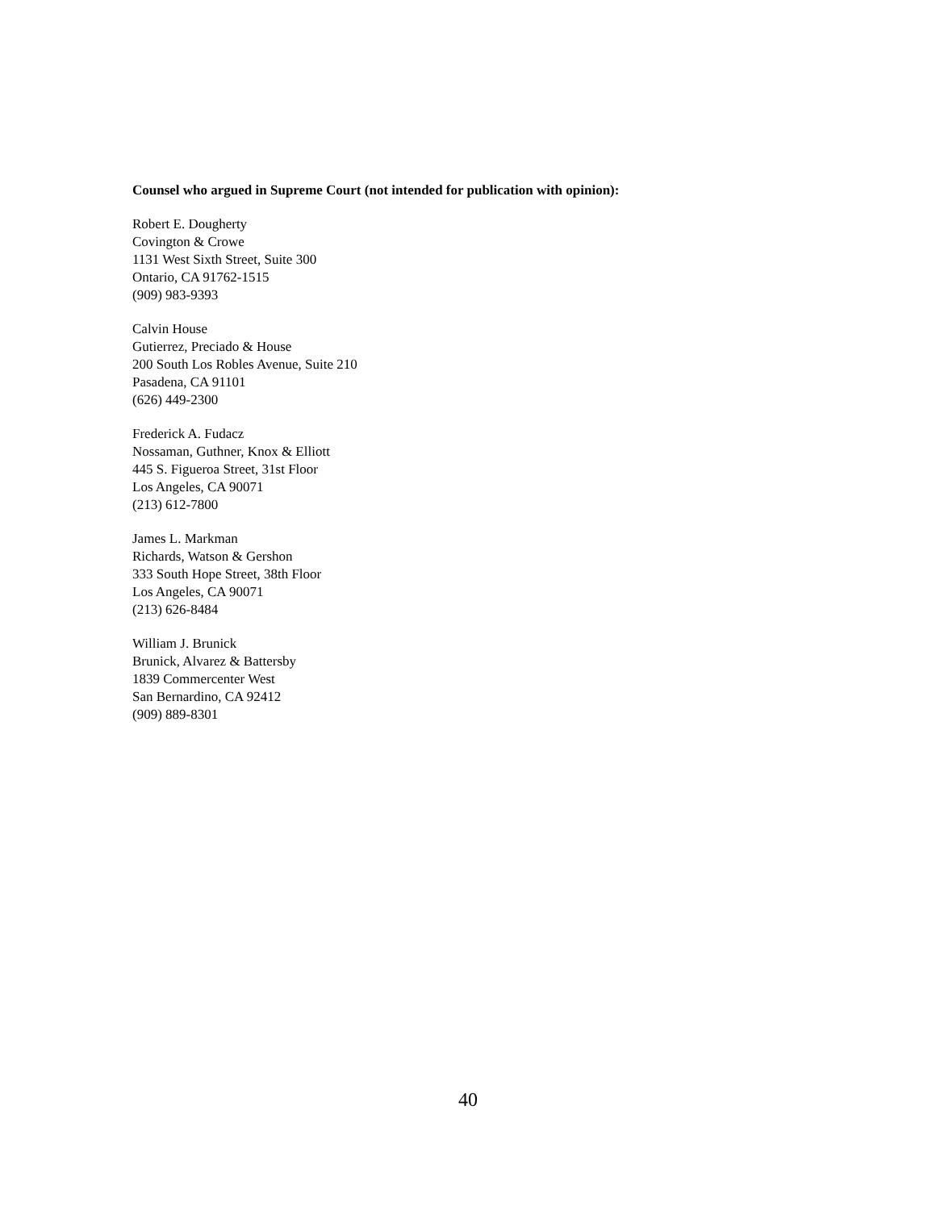Counsel who argued in Supreme Court (not intended for publication with opinion):
Robert E. Dougherty
Covington & Crowe
1131 West Sixth Street, Suite 300
Ontario, CA 91762-1515
(909) 983-9393
Calvin House
Gutierrez, Preciado & House
200 South Los Robles Avenue, Suite 210
Pasadena, CA 91101
(626) 449-2300
Frederick A. Fudacz
Nossaman, Guthner, Knox & Elliott
445 S. Figueroa Street, 31st Floor
Los Angeles, CA 90071
(213) 612-7800
James L. Markman
Richards, Watson & Gershon
333 South Hope Street, 38th Floor
Los Angeles, CA 90071
(213) 626-8484
William J. Brunick
Brunick, Alvarez & Battersby
1839 Commercenter West
San Bernardino, CA 92412
(909) 889-8301
40